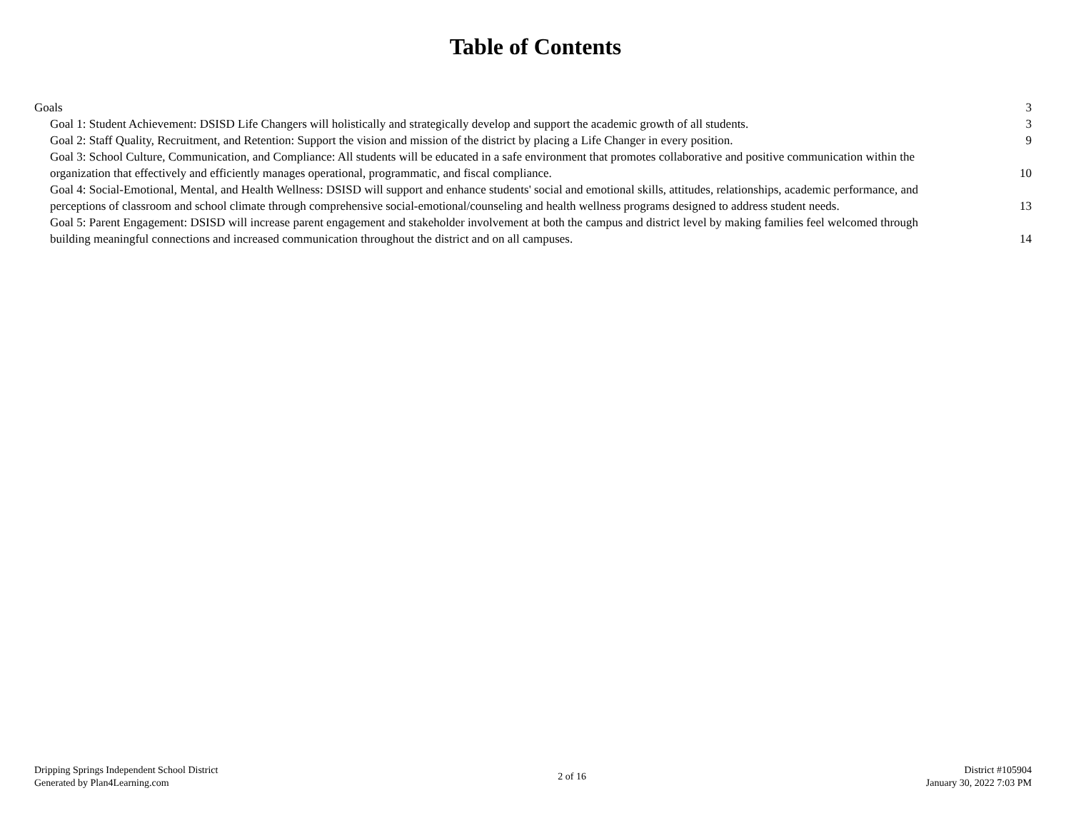Table of Contents
Goals 3
Goal 1: Student Achievement: DSISD Life Changers will holistically and strategically develop and support the academic growth of all students. 3
Goal 2: Staff Quality, Recruitment, and Retention: Support the vision and mission of the district by placing a Life Changer in every position. 9
Goal 3: School Culture, Communication, and Compliance: All students will be educated in a safe environment that promotes collaborative and positive communication within the organization that effectively and efficiently manages operational, programmatic, and fiscal compliance. 10
Goal 4: Social-Emotional, Mental, and Health Wellness: DSISD will support and enhance students' social and emotional skills, attitudes, relationships, academic performance, and perceptions of classroom and school climate through comprehensive social-emotional/counseling and health wellness programs designed to address student needs. 13
Goal 5: Parent Engagement: DSISD will increase parent engagement and stakeholder involvement at both the campus and district level by making families feel welcomed through building meaningful connections and increased communication throughout the district and on all campuses. 14
Dripping Springs Independent School District
Generated by Plan4Learning.com
2 of 16 District #105904
January 30, 2022 7:03 PM